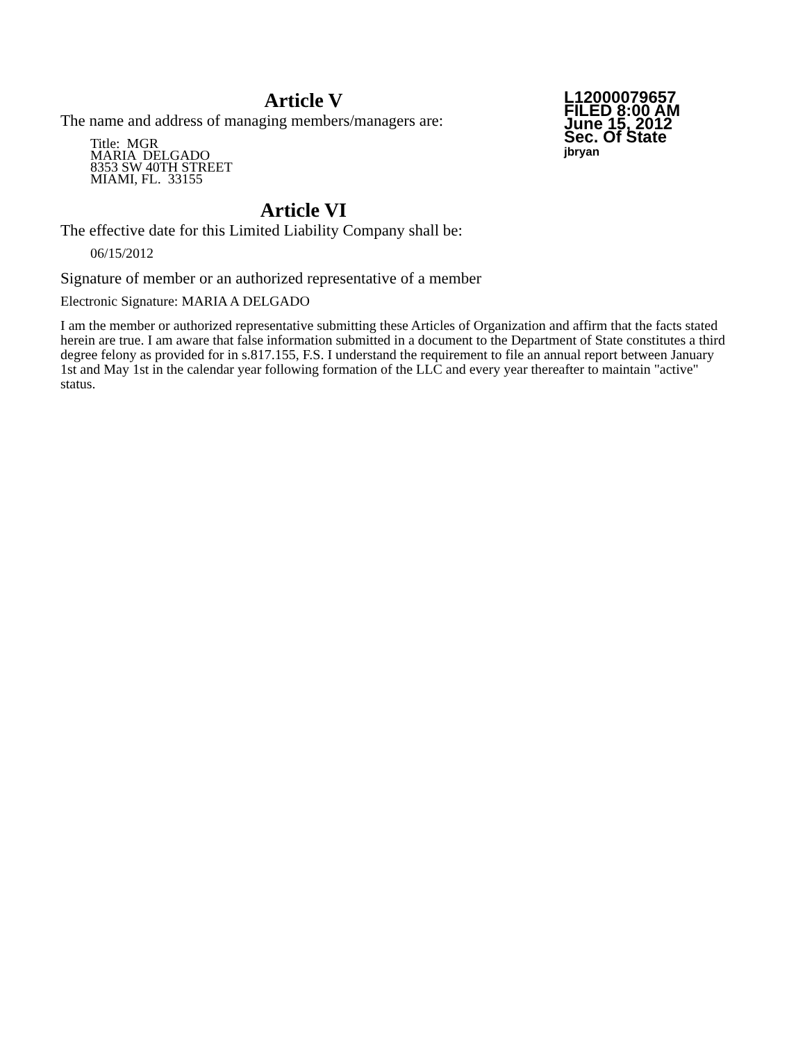L12000079657
FILED 8:00 AM
June 15, 2012
Sec. Of State
jbryan
Article V
The name and address of managing members/managers are:
Title: MGR
MARIA DELGADO
8353 SW 40TH STREET
MIAMI, FL. 33155
Article VI
The effective date for this Limited Liability Company shall be:
06/15/2012
Signature of member or an authorized representative of a member
Electronic Signature: MARIA A DELGADO
I am the member or authorized representative submitting these Articles of Organization and affirm that the facts stated herein are true. I am aware that false information submitted in a document to the Department of State constitutes a third degree felony as provided for in s.817.155, F.S. I understand the requirement to file an annual report between January 1st and May 1st in the calendar year following formation of the LLC and every year thereafter to maintain "active" status.